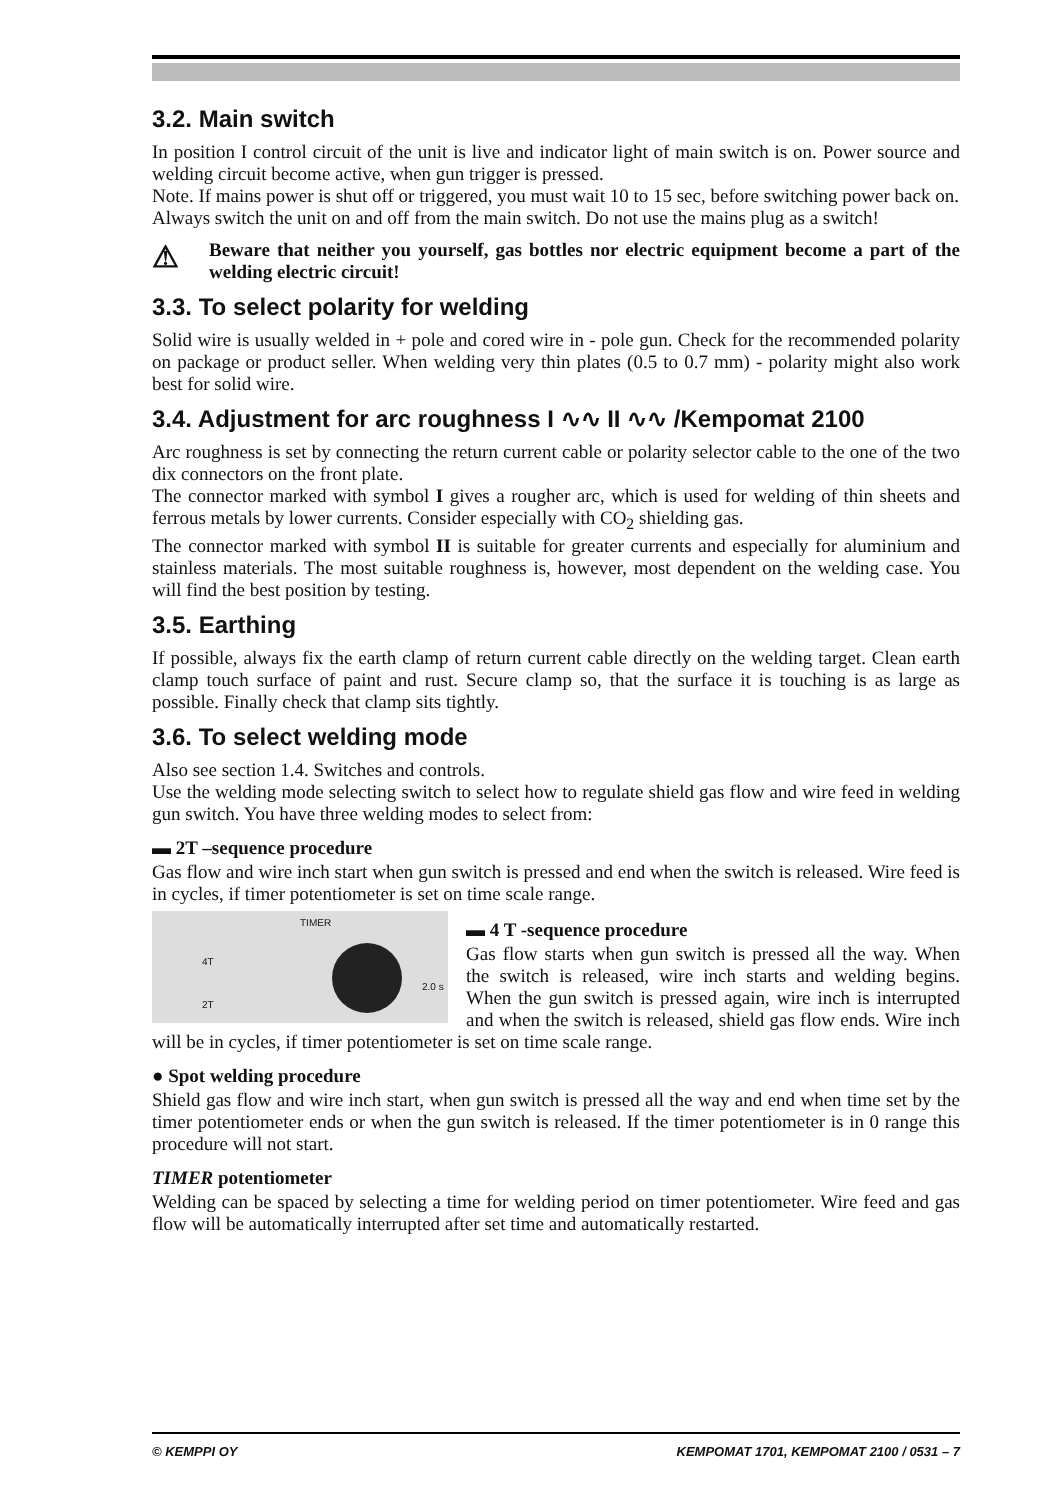3.2. Main switch
In position I control circuit of the unit is live and indicator light of main switch is on. Power source and welding circuit become active, when gun trigger is pressed.
Note. If mains power is shut off or triggered, you must wait 10 to 15 sec, before switching power back on.
Always switch the unit on and off from the main switch. Do not use the mains plug as a switch!
⚠
Beware that neither you yourself, gas bottles nor electric equipment become a part of the welding electric circuit!
3.3. To select polarity for welding
Solid wire is usually welded in + pole and cored wire in - pole gun. Check for the recommended polarity on package or product seller. When welding very thin plates (0.5 to 0.7 mm) - polarity might also work best for solid wire.
3.4. Adjustment for arc roughness I ∿∿ II ∿∿ /Kempomat 2100
Arc roughness is set by connecting the return current cable or polarity selector cable to the one of the two dix connectors on the front plate.
The connector marked with symbol I gives a rougher arc, which is used for welding of thin sheets and ferrous metals by lower currents. Consider especially with CO<sub>2</sub> shielding gas.
The connector marked with symbol II is suitable for greater currents and especially for aluminium and stainless materials. The most suitable roughness is, however, most dependent on the welding case. You will find the best position by testing.
3.5. Earthing
If possible, always fix the earth clamp of return current cable directly on the welding target. Clean earth clamp touch surface of paint and rust. Secure clamp so, that the surface it is touching is as large as possible. Finally check that clamp sits tightly.
3.6. To select welding mode
Also see section 1.4. Switches and controls.
Use the welding mode selecting switch to select how to regulate shield gas flow and wire feed in welding gun switch. You have three welding modes to select from:
▬ 2T –sequence procedure
Gas flow and wire inch start when gun switch is pressed and end when the switch is released. Wire feed is in cycles, if timer potentiometer is set on time scale range.
TIMER
4T
2T
2.0 s
▬ 4 T -sequence procedure
Gas flow starts when gun switch is pressed all the way. When the switch is released, wire inch starts and welding begins. When the gun switch is pressed again, wire inch is interrupted and when the switch is released, shield gas flow ends. Wire inch will be in cycles, if timer potentiometer is set on time scale range.
● Spot welding procedure
Shield gas flow and wire inch start, when gun switch is pressed all the way and end when time set by the timer potentiometer ends or when the gun switch is released. If the timer potentiometer is in 0 range this procedure will not start.
TIMER potentiometer
Welding can be spaced by selecting a time for welding period on timer potentiometer. Wire feed and gas flow will be automatically interrupted after set time and automatically restarted.
© KEMPPI OY KEMPOMAT 1701, KEMPOMAT 2100 / 0531 – 7